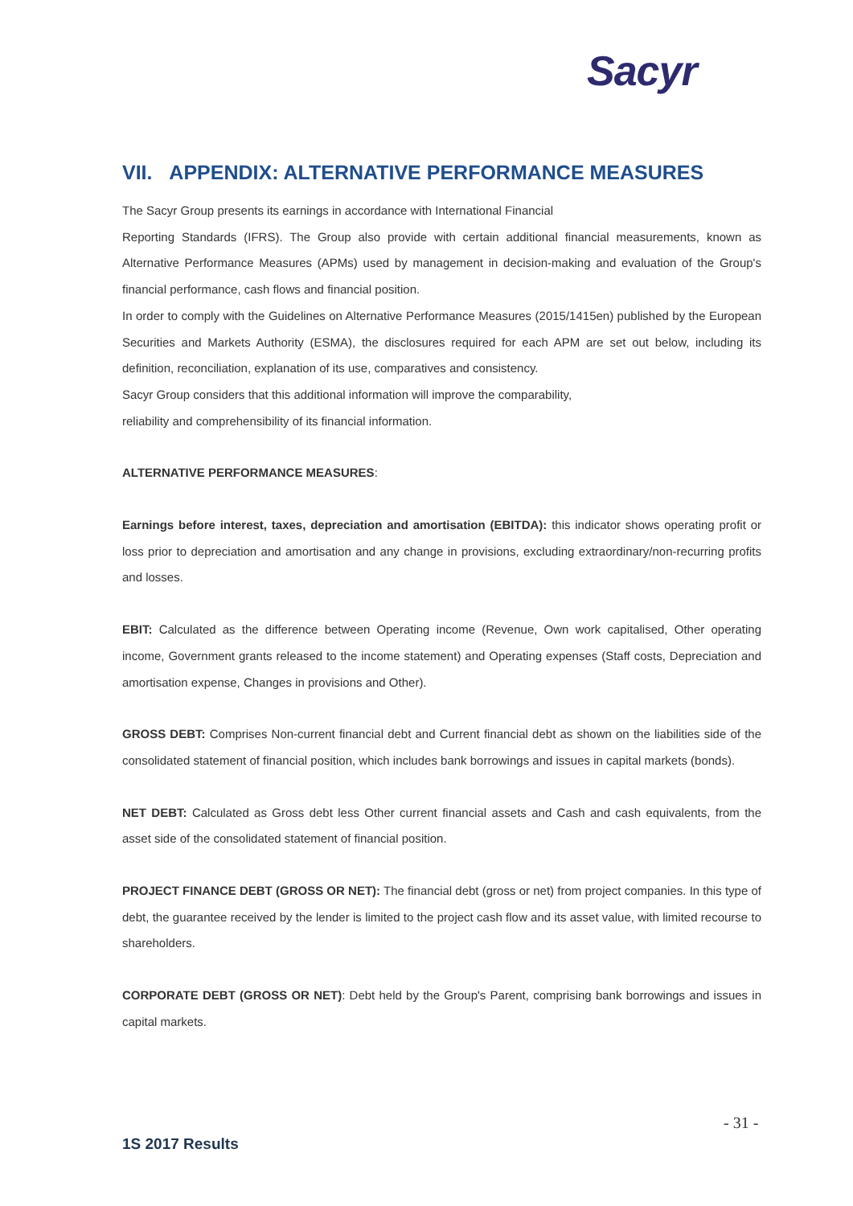Sacyr
VII. APPENDIX: ALTERNATIVE PERFORMANCE MEASURES
The Sacyr Group presents its earnings in accordance with International Financial
Reporting Standards (IFRS). The Group also provide with certain additional financial measurements, known as Alternative Performance Measures (APMs) used by management in decision-making and evaluation of the Group's financial performance, cash flows and financial position.
In order to comply with the Guidelines on Alternative Performance Measures (2015/1415en) published by the European Securities and Markets Authority (ESMA), the disclosures required for each APM are set out below, including its definition, reconciliation, explanation of its use, comparatives and consistency.
Sacyr Group considers that this additional information will improve the comparability,
reliability and comprehensibility of its financial information.
ALTERNATIVE PERFORMANCE MEASURES:
Earnings before interest, taxes, depreciation and amortisation (EBITDA): this indicator shows operating profit or loss prior to depreciation and amortisation and any change in provisions, excluding extraordinary/non-recurring profits and losses.
EBIT: Calculated as the difference between Operating income (Revenue, Own work capitalised, Other operating income, Government grants released to the income statement) and Operating expenses (Staff costs, Depreciation and amortisation expense, Changes in provisions and Other).
GROSS DEBT: Comprises Non-current financial debt and Current financial debt as shown on the liabilities side of the consolidated statement of financial position, which includes bank borrowings and issues in capital markets (bonds).
NET DEBT: Calculated as Gross debt less Other current financial assets and Cash and cash equivalents, from the asset side of the consolidated statement of financial position.
PROJECT FINANCE DEBT (GROSS OR NET): The financial debt (gross or net) from project companies. In this type of debt, the guarantee received by the lender is limited to the project cash flow and its asset value, with limited recourse to shareholders.
CORPORATE DEBT (GROSS OR NET): Debt held by the Group's Parent, comprising bank borrowings and issues in capital markets.
- 31 -
1S 2017 Results